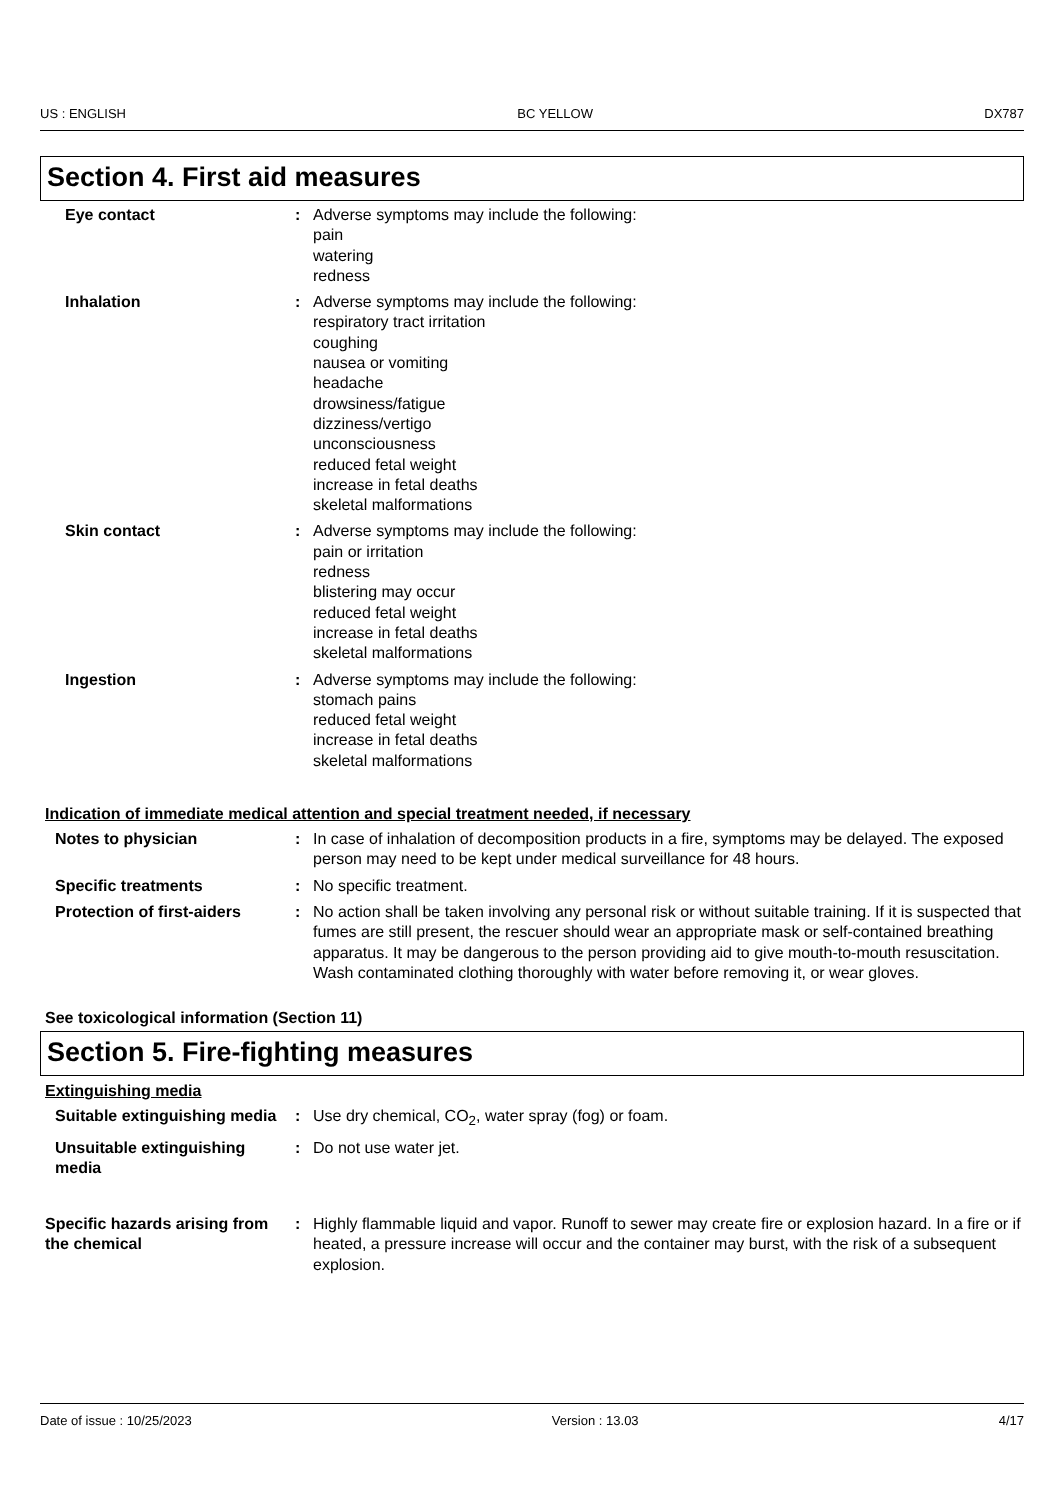US : ENGLISH BC YELLOW DX787
Section 4. First aid measures
Eye contact : Adverse symptoms may include the following:
pain
watering
redness
Inhalation : Adverse symptoms may include the following:
respiratory tract irritation
coughing
nausea or vomiting
headache
drowsiness/fatigue
dizziness/vertigo
unconsciousness
reduced fetal weight
increase in fetal deaths
skeletal malformations
Skin contact : Adverse symptoms may include the following:
pain or irritation
redness
blistering may occur
reduced fetal weight
increase in fetal deaths
skeletal malformations
Ingestion : Adverse symptoms may include the following:
stomach pains
reduced fetal weight
increase in fetal deaths
skeletal malformations
Indication of immediate medical attention and special treatment needed, if necessary
Notes to physician : In case of inhalation of decomposition products in a fire, symptoms may be delayed. The exposed person may need to be kept under medical surveillance for 48 hours.
Specific treatments : No specific treatment.
Protection of first-aiders
: No action shall be taken involving any personal risk or without suitable training. If it is suspected that fumes are still present, the rescuer should wear an appropriate mask or self-contained breathing apparatus. It may be dangerous to the person providing aid to give mouth-to-mouth resuscitation. Wash contaminated clothing thoroughly with water before removing it, or wear gloves.
See toxicological information (Section 11)
Section 5. Fire-fighting measures
Extinguishing media
Suitable extinguishing media
: Use dry chemical, CO<sub>2</sub>, water spray (fog) or foam.
Unsuitable extinguishing media
: Do not use water jet.
Specific hazards arising from the chemical
: Highly flammable liquid and vapor. Runoff to sewer may create fire or explosion hazard. In a fire or if heated, a pressure increase will occur and the container may burst, with the risk of a subsequent explosion.
Date of issue : 10/25/2023 Version : 13.03 4/17